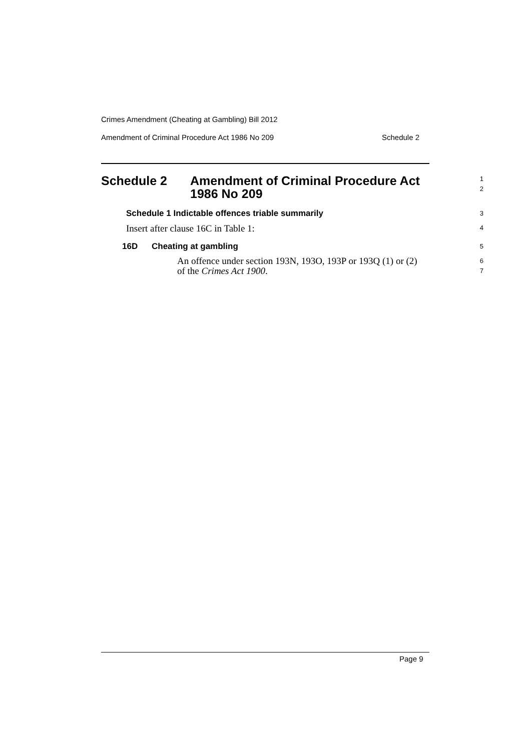Crimes Amendment (Cheating at Gambling) Bill 2012
Amendment of Criminal Procedure Act 1986 No 209 Schedule 2
Schedule 2 Amendment of Criminal Procedure Act
1986 No 209
1
2
Schedule 1 Indictable offences triable summarily
3
Insert after clause 16C in Table 1:
4
16D Cheating at gambling
5
An offence under section 193N, 193O, 193P or 193Q (1) or (2)
of the Crimes Act 1900.
6
7
Page 9